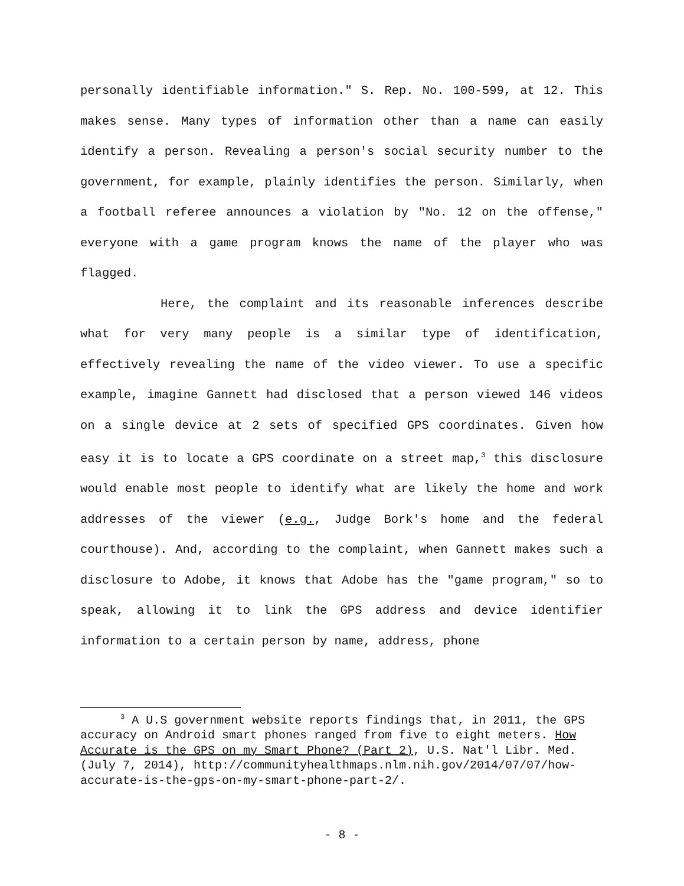personally identifiable information." S. Rep. No. 100-599, at 12. This makes sense. Many types of information other than a name can easily identify a person. Revealing a person's social security number to the government, for example, plainly identifies the person. Similarly, when a football referee announces a violation by "No. 12 on the offense," everyone with a game program knows the name of the player who was flagged.
Here, the complaint and its reasonable inferences describe what for very many people is a similar type of identification, effectively revealing the name of the video viewer. To use a specific example, imagine Gannett had disclosed that a person viewed 146 videos on a single device at 2 sets of specified GPS coordinates. Given how easy it is to locate a GPS coordinate on a street map,<sup>3</sup> this disclosure would enable most people to identify what are likely the home and work addresses of the viewer (e.g., Judge Bork's home and the federal courthouse). And, according to the complaint, when Gannett makes such a disclosure to Adobe, it knows that Adobe has the "game program," so to speak, allowing it to link the GPS address and device identifier information to a certain person by name, address, phone
<sup>3</sup> A U.S government website reports findings that, in 2011, the GPS accuracy on Android smart phones ranged from five to eight meters. How Accurate is the GPS on my Smart Phone? (Part 2), U.S. Nat'l Libr. Med. (July 7, 2014), http://communityhealthmaps.nlm.nih.gov/2014/07/07/how-accurate-is-the-gps-on-my-smart-phone-part-2/.
- 8 -